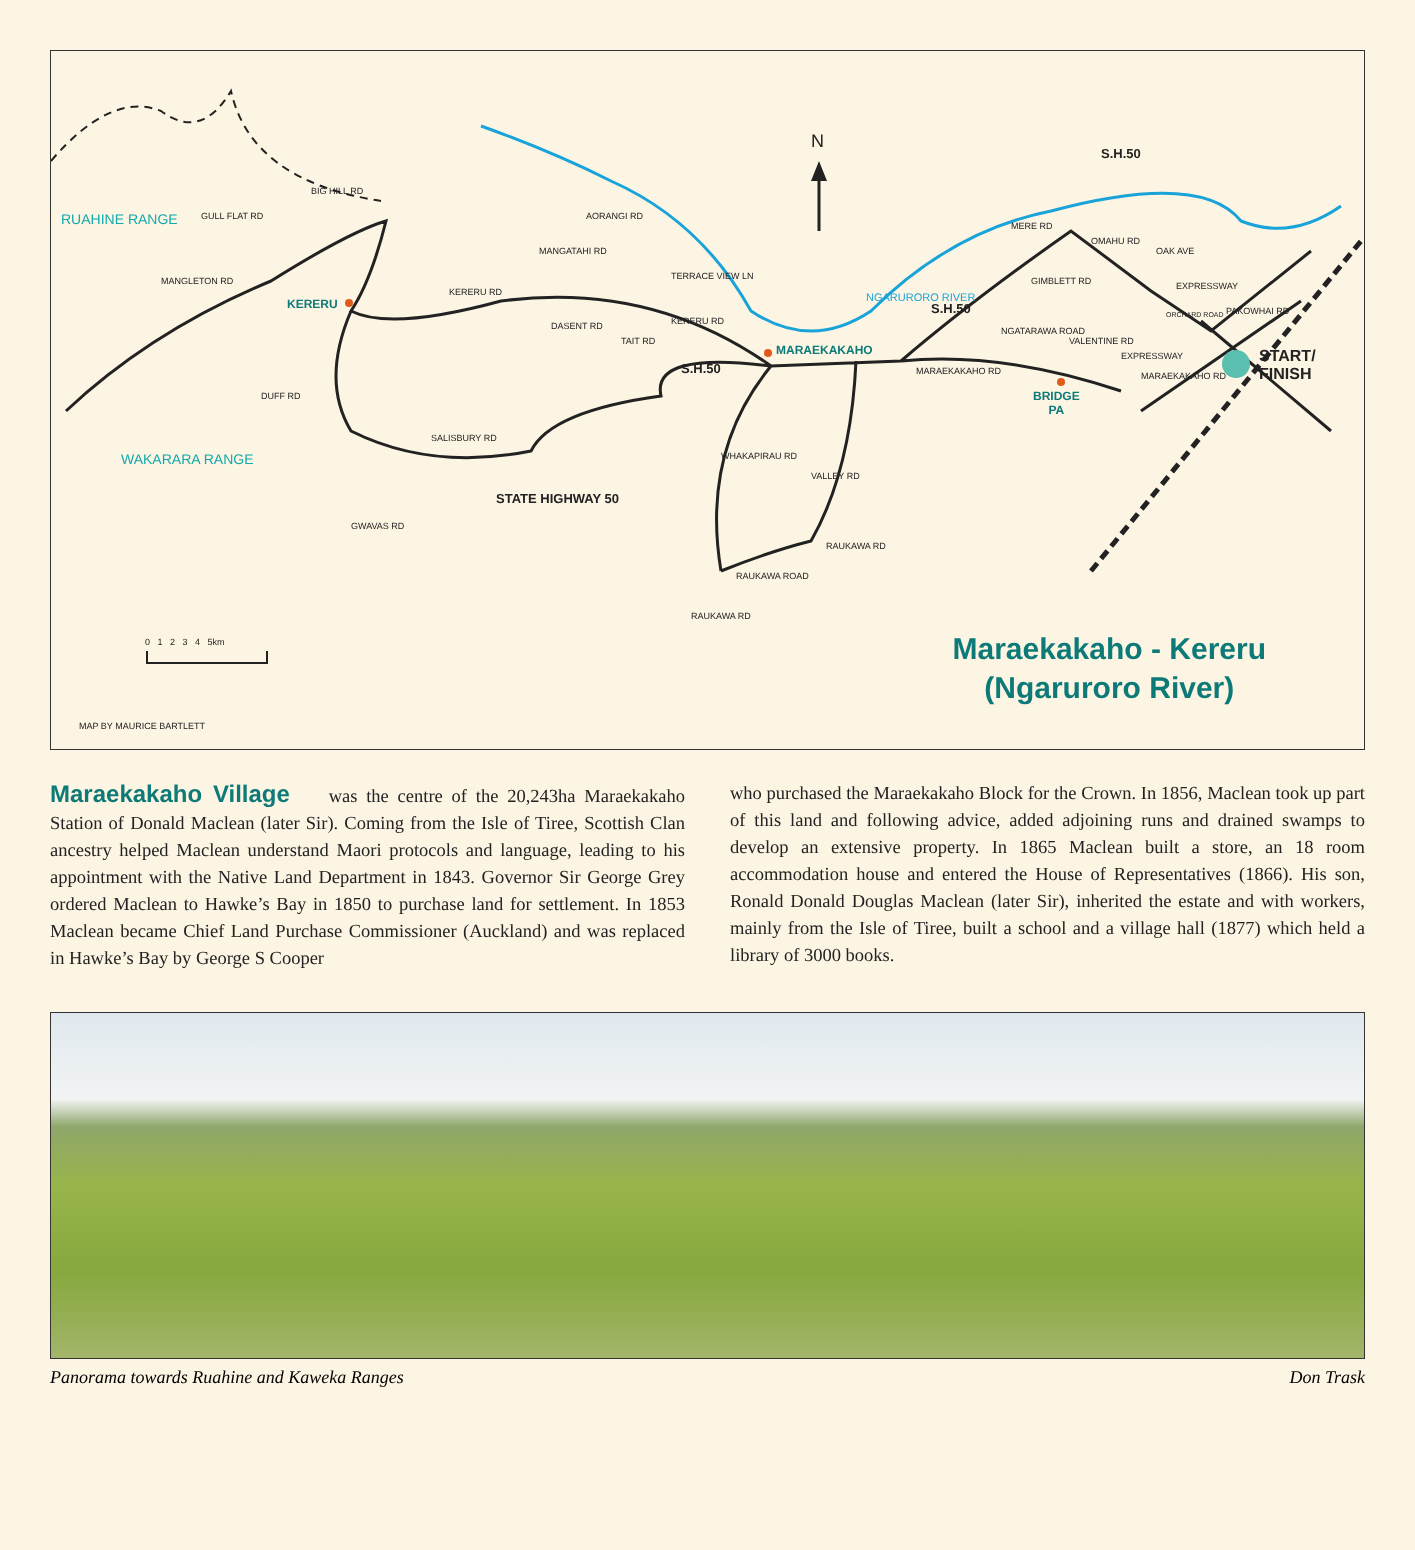N
RUAHINE RANGE
WAKARARA RANGE
GULL FLAT RD
BIG HILL RD
MANGLETON RD
KERERU
KERERU RD
SALISBURY RD
STATE HIGHWAY 50
S.H.50
MARAEKAKAHO
AORANGI RD
MANGATAHI RD
TERRACE VIEW LN
TAIT RD
DASENT RD KERERU RD
DUFF RD
GWAVAS RD
WHAKAPIRAU RD
VALLEY RD
RAUKAWA ROAD
RAUKAWA RD
RAUKAWA RD
NGARURORO RIVER
S.H.50
S.H.50
MERE RD
GIMBLETT RD
OMAHU RD
OAK AVE
EXPRESSWAY
ORCHARD ROAD PAKOWHAI RD
NGATARAWA ROAD
VALENTINE RD
EXPRESSWAY
MARAEKAKAHO RD
MARAEKAKAHO RD
BRIDGE
PA
START/
FINISH
0 1 2 3 4 5km
Maraekakaho - Kereru
(Ngaruroro River)
MAP BY MAURICE BARTLETT
Maraekakaho Village was the centre of the 20,243ha Maraekakaho Station of Donald Maclean (later Sir). Coming from the Isle of Tiree, Scottish Clan ancestry helped Maclean understand Maori protocols and language, leading to his appointment with the Native Land Department in 1843. Governor Sir George Grey ordered Maclean to Hawke’s Bay in 1850 to purchase land for settlement. In 1853 Maclean became Chief Land Purchase Commissioner (Auckland) and was replaced in Hawke’s Bay by George S Cooper
who purchased the Maraekakaho Block for the Crown. In 1856, Maclean took up part of this land and following advice, added adjoining runs and drained swamps to develop an extensive property. In 1865 Maclean built a store, an 18 room accommodation house and entered the House of Representatives (1866). His son, Ronald Donald Douglas Maclean (later Sir), inherited the estate and with workers, mainly from the Isle of Tiree, built a school and a village hall (1877) which held a library of 3000 books.
Panorama towards Ruahine and Kaweka Ranges Don Trask